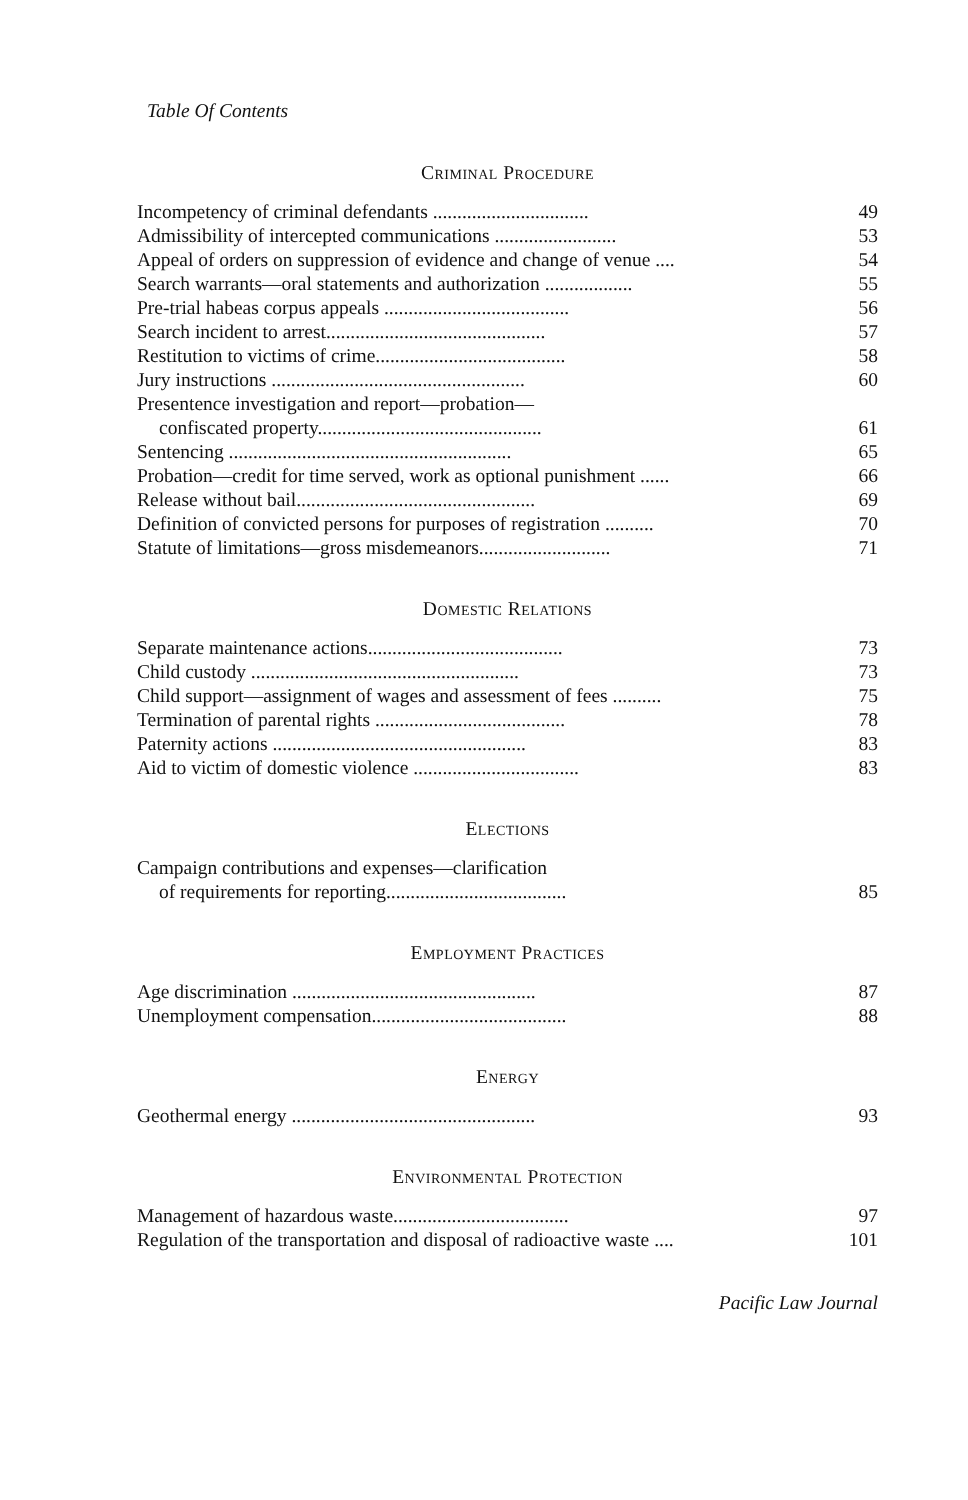Table Of Contents
Criminal Procedure
Incompetency of criminal defendants ................................ 49
Admissibility of intercepted communications ......................... 53
Appeal of orders on suppression of evidence and change of venue .... 54
Search warrants—oral statements and authorization .................. 55
Pre-trial habeas corpus appeals ...................................... 56
Search incident to arrest............................................. 57
Restitution to victims of crime....................................... 58
Jury instructions .................................................... 60
Presentence investigation and report—probation—
confiscated property.............................................. 61
Sentencing .......................................................... 65
Probation—credit for time served, work as optional punishment ...... 66
Release without bail................................................. 69
Definition of convicted persons for purposes of registration .......... 70
Statute of limitations—gross misdemeanors........................... 71
Domestic Relations
Separate maintenance actions........................................ 73
Child custody ....................................................... 73
Child support—assignment of wages and assessment of fees .......... 75
Termination of parental rights ....................................... 78
Paternity actions .................................................... 83
Aid to victim of domestic violence .................................. 83
Elections
Campaign contributions and expenses—clarification
of requirements for reporting..................................... 85
Employment Practices
Age discrimination .................................................. 87
Unemployment compensation........................................ 88
Energy
Geothermal energy .................................................. 93
Environmental Protection
Management of hazardous waste.................................... 97
Regulation of the transportation and disposal of radioactive waste .... 101
Pacific Law Journal